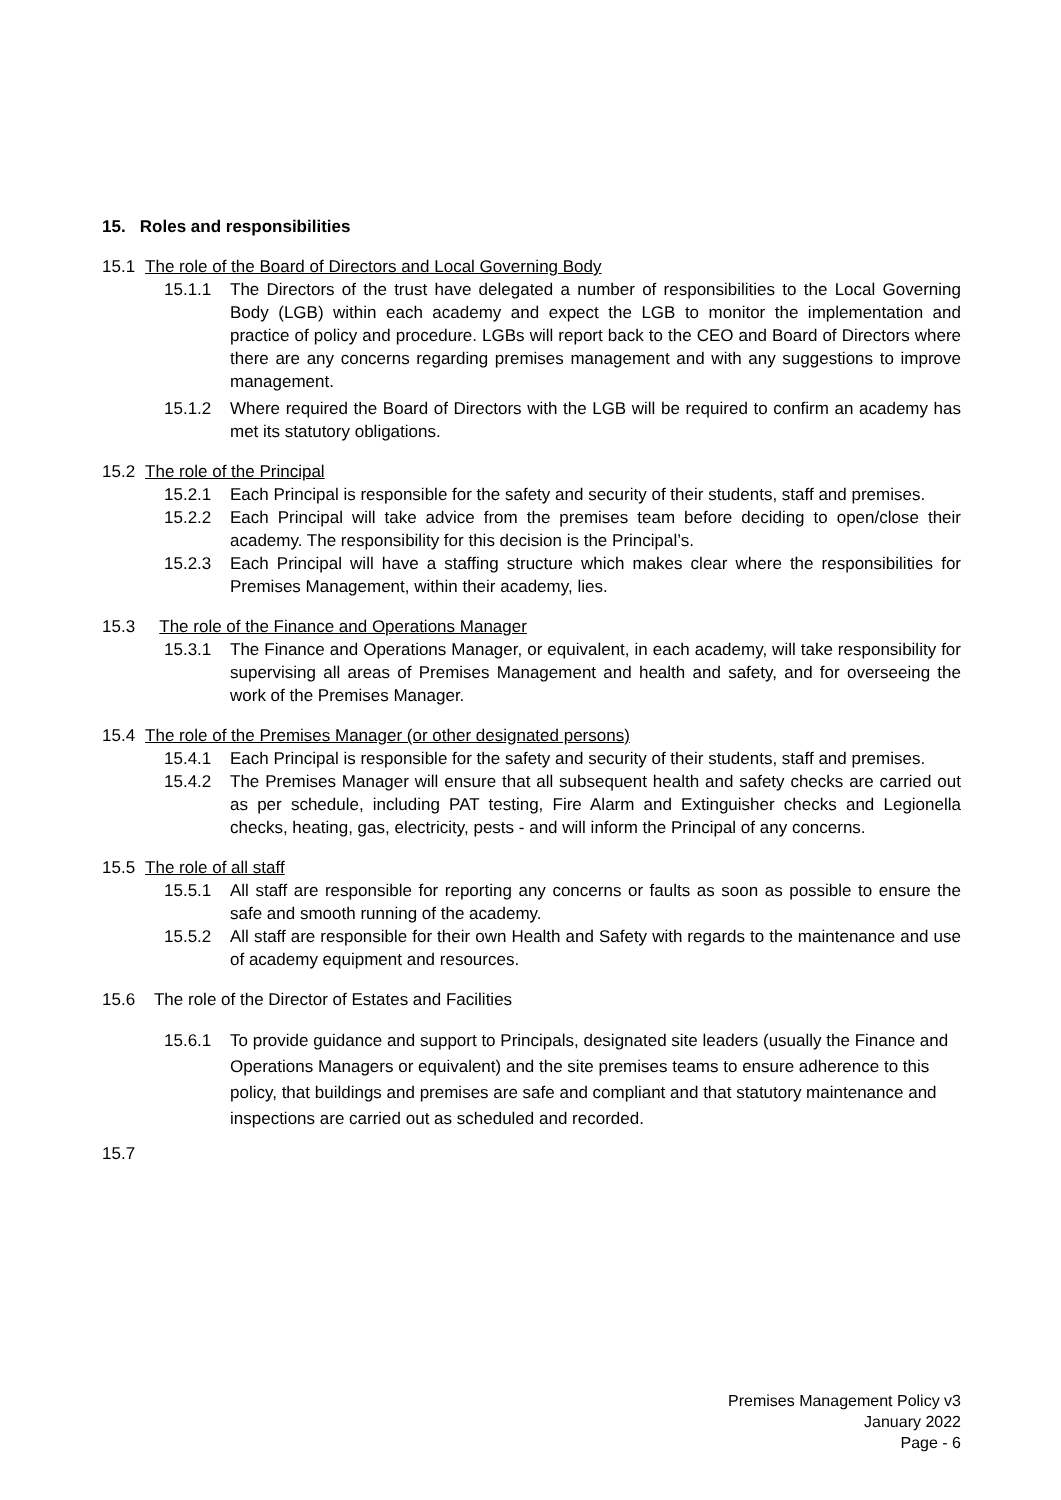15. Roles and responsibilities
15.1 The role of the Board of Directors and Local Governing Body
15.1.1 The Directors of the trust have delegated a number of responsibilities to the Local Governing Body (LGB) within each academy and expect the LGB to monitor the implementation and practice of policy and procedure. LGBs will report back to the CEO and Board of Directors where there are any concerns regarding premises management and with any suggestions to improve management.
15.1.2 Where required the Board of Directors with the LGB will be required to confirm an academy has met its statutory obligations.
15.2 The role of the Principal
15.2.1 Each Principal is responsible for the safety and security of their students, staff and premises.
15.2.2 Each Principal will take advice from the premises team before deciding to open/close their academy. The responsibility for this decision is the Principal’s.
15.2.3 Each Principal will have a staffing structure which makes clear where the responsibilities for Premises Management, within their academy, lies.
15.3 The role of the Finance and Operations Manager
15.3.1 The Finance and Operations Manager, or equivalent, in each academy, will take responsibility for supervising all areas of Premises Management and health and safety, and for overseeing the work of the Premises Manager.
15.4 The role of the Premises Manager (or other designated persons)
15.4.1 Each Principal is responsible for the safety and security of their students, staff and premises.
15.4.2 The Premises Manager will ensure that all subsequent health and safety checks are carried out as per schedule, including PAT testing, Fire Alarm and Extinguisher checks and Legionella checks, heating, gas, electricity, pests - and will inform the Principal of any concerns.
15.5 The role of all staff
15.5.1 All staff are responsible for reporting any concerns or faults as soon as possible to ensure the safe and smooth running of the academy.
15.5.2 All staff are responsible for their own Health and Safety with regards to the maintenance and use of academy equipment and resources.
15.6 The role of the Director of Estates and Facilities
15.6.1 To provide guidance and support to Principals, designated site leaders (usually the Finance and Operations Managers or equivalent) and the site premises teams to ensure adherence to this policy, that buildings and premises are safe and compliant and that statutory maintenance and inspections are carried out as scheduled and recorded.
15.7
Premises Management Policy v3
January 2022
Page - 6